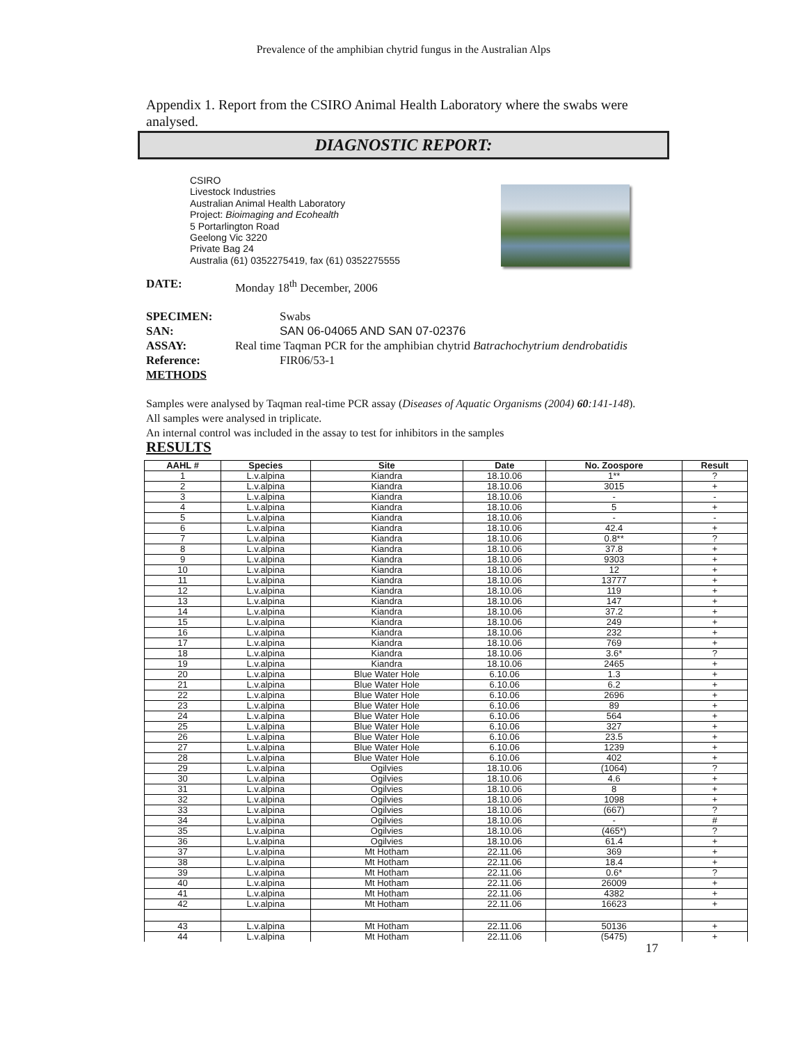Prevalence of the amphibian chytrid fungus in the Australian Alps
Appendix 1. Report from the CSIRO Animal Health Laboratory where the swabs were analysed.
DIAGNOSTIC REPORT:
CSIRO
Livestock Industries
Australian Animal Health Laboratory
Project: Bioimaging and Ecohealth
5 Portarlington Road
Geelong Vic 3220
Private Bag 24
Australia (61) 0352275419, fax (61) 0352275555
DATE: Monday 18<sup>th</sup> December, 2006
SPECIMEN: Swabs
SAN: SAN 06-04065 AND SAN 07-02376
ASSAY: Real time Taqman PCR for the amphibian chytrid Batrachochytrium dendrobatidis
Reference: FIR06/53-1
METHODS
Samples were analysed by Taqman real-time PCR assay (Diseases of Aquatic Organisms (2004) 60:141-148). All samples were analysed in triplicate.
An internal control was included in the assay to test for inhibitors in the samples
RESULTS
| AAHL # | Species | Site | Date | No. Zoospore | Result |
| --- | --- | --- | --- | --- | --- |
| 1 | L.v.alpina | Kiandra | 18.10.06 | 1** | ? |
| 2 | L.v.alpina | Kiandra | 18.10.06 | 3015 | + |
| 3 | L.v.alpina | Kiandra | 18.10.06 | - | - |
| 4 | L.v.alpina | Kiandra | 18.10.06 | 5 | + |
| 5 | L.v.alpina | Kiandra | 18.10.06 | - | - |
| 6 | L.v.alpina | Kiandra | 18.10.06 | 42.4 | + |
| 7 | L.v.alpina | Kiandra | 18.10.06 | 0.8** | ? |
| 8 | L.v.alpina | Kiandra | 18.10.06 | 37.8 | + |
| 9 | L.v.alpina | Kiandra | 18.10.06 | 9303 | + |
| 10 | L.v.alpina | Kiandra | 18.10.06 | 12 | + |
| 11 | L.v.alpina | Kiandra | 18.10.06 | 13777 | + |
| 12 | L.v.alpina | Kiandra | 18.10.06 | 119 | + |
| 13 | L.v.alpina | Kiandra | 18.10.06 | 147 | + |
| 14 | L.v.alpina | Kiandra | 18.10.06 | 37.2 | + |
| 15 | L.v.alpina | Kiandra | 18.10.06 | 249 | + |
| 16 | L.v.alpina | Kiandra | 18.10.06 | 232 | + |
| 17 | L.v.alpina | Kiandra | 18.10.06 | 769 | + |
| 18 | L.v.alpina | Kiandra | 18.10.06 | 3.6* | ? |
| 19 | L.v.alpina | Kiandra | 18.10.06 | 2465 | + |
| 20 | L.v.alpina | Blue Water Hole | 6.10.06 | 1.3 | + |
| 21 | L.v.alpina | Blue Water Hole | 6.10.06 | 6.2 | + |
| 22 | L.v.alpina | Blue Water Hole | 6.10.06 | 2696 | + |
| 23 | L.v.alpina | Blue Water Hole | 6.10.06 | 89 | + |
| 24 | L.v.alpina | Blue Water Hole | 6.10.06 | 564 | + |
| 25 | L.v.alpina | Blue Water Hole | 6.10.06 | 327 | + |
| 26 | L.v.alpina | Blue Water Hole | 6.10.06 | 23.5 | + |
| 27 | L.v.alpina | Blue Water Hole | 6.10.06 | 1239 | + |
| 28 | L.v.alpina | Blue Water Hole | 6.10.06 | 402 | + |
| 29 | L.v.alpina | Ogilvies | 18.10.06 | (1064) | ? |
| 30 | L.v.alpina | Ogilvies | 18.10.06 | 4.6 | + |
| 31 | L.v.alpina | Ogilvies | 18.10.06 | 8 | + |
| 32 | L.v.alpina | Ogilvies | 18.10.06 | 1098 | + |
| 33 | L.v.alpina | Ogilvies | 18.10.06 | (667) | ? |
| 34 | L.v.alpina | Ogilvies | 18.10.06 | - | # |
| 35 | L.v.alpina | Ogilvies | 18.10.06 | (465*) | ? |
| 36 | L.v.alpina | Ogilvies | 18.10.06 | 61.4 | + |
| 37 | L.v.alpina | Mt Hotham | 22.11.06 | 369 | + |
| 38 | L.v.alpina | Mt Hotham | 22.11.06 | 18.4 | + |
| 39 | L.v.alpina | Mt Hotham | 22.11.06 | 0.6* | ? |
| 40 | L.v.alpina | Mt Hotham | 22.11.06 | 26009 | + |
| 41 | L.v.alpina | Mt Hotham | 22.11.06 | 4382 | + |
| 42 | L.v.alpina | Mt Hotham | 22.11.06 | 16623 | + |
| 43 | L.v.alpina | Mt Hotham | 22.11.06 | 50136 | + |
| 44 | L.v.alpina | Mt Hotham | 22.11.06 | (5475) | + |
17